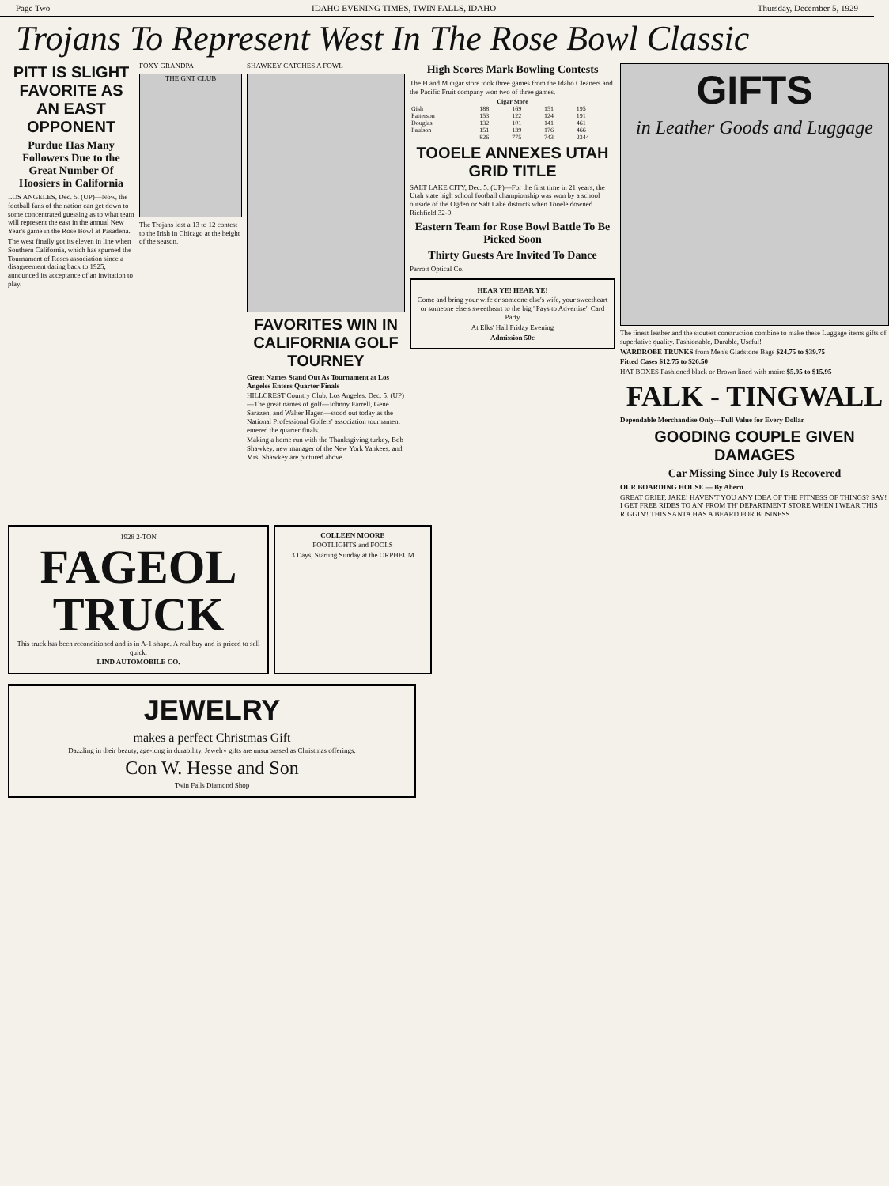Page Two IDAHO EVENING TIMES, TWIN FALLS, IDAHO Thursday, December 5, 1929
Trojans To Represent West In The Rose Bowl Classic
PITT IS SLIGHT FAVORITE AS AN EAST OPPONENT
Purdue Has Many Followers Due to the Great Number Of Hoosiers in California
LOS ANGELES, Dec. 5. (UP)—Now, the football fans of the nation can get down to some concentrated guessing as to what team will represent the east in the annual New Year's game in the Rose Bowl at Pasadena.
The west finally got its eleven in line when Southern California, which has spurned the Tournament of Roses association since a disagreement dating back to 1925, announced its acceptance of an invitation to play.
FOXY GRANDPA
THE GNT CLUB
The Trojans lost a 13 to 12 contest to the Irish in Chicago at the height of the season.
SHAWKEY CATCHES A FOWL
FAVORITES WIN IN CALIFORNIA GOLF TOURNEY
Great Names Stand Out As Tournament at Los Angeles Enters Quarter Finals
HILLCREST Country Club, Los Angeles, Dec. 5. (UP)—The great names of golf—Johnny Farrell, Gene Sarazen, and Walter Hagen—stood out today as the National Professional Golfers' association tournament entered the quarter finals.
Making a home run with the Thanksgiving turkey, Bob Shawkey, new manager of the New York Yankees, and Mrs. Shawkey are pictured above.
High Scores Mark Bowling Contests
The H and M cigar store took three games from the Idaho Cleaners and the Pacific Fruit company won two of three games.
| Cigar Store | | | | |
| --- | --- | --- | --- | --- |
| Gish | 188 | 169 | 151 | 195 |
| Patterson | 153 | 122 | 124 | 191 |
| Douglas | 132 | 101 | 141 | 461 |
| Paulson | 151 | 139 | 176 | 466 |
| | 826 | 775 | 743 | 2344 |
TOOELE ANNEXES UTAH GRID TITLE
SALT LAKE CITY, Dec. 5. (UP)—For the first time in 21 years, the Utah state high school football championship was won by a school outside of the Ogden or Salt Lake districts when Tooele downed Richfield 32-0.
Eastern Team for Rose Bowl Battle To Be Picked Soon
Thirty Guests Are Invited To Dance
Parrott Optical Co.
HEAR YE! HEAR YE!
Come and bring your wife or someone else's wife, your sweetheart or someone else's sweetheart to the big "Pays to Advertise" Card Party
At Elks' Hall Friday Evening
Admission 50c
GIFTS
in Leather Goods and Luggage
The finest leather and the stoutest construction combine to make these Luggage items gifts of superlative quality. Fashionable, Durable, Useful!
WARDROBE TRUNKS from Men's Gladstone Bags $24.75 to $39.75
Fitted Cases $12.75 to $26.50
HAT BOXES Fashioned black or Brown lined with moire $5.95 to $15.95
FALK - TINGWALL
Dependable Merchandise Only---Full Value for Every Dollar
GOODING COUPLE GIVEN DAMAGES
Car Missing Since July Is Recovered
OUR BOARDING HOUSE — By Ahern
GREAT GRIEF, JAKE! HAVEN'T YOU ANY IDEA OF THE FITNESS OF THINGS? SAY! I GET FREE RIDES TO AN' FROM TH' DEPARTMENT STORE WHEN I WEAR THIS RIGGIN'! THIS SANTA HAS A BEARD FOR BUSINESS
1928 2-TON
FAGEOL TRUCK
This truck has been reconditioned and is in A-1 shape. A real buy and is priced to sell quick.
LIND AUTOMOBILE CO.
COLLEEN MOORE
FOOTLIGHTS and FOOLS
3 Days, Starting Sunday at the ORPHEUM
JEWELRY
makes a perfect Christmas Gift
Dazzling in their beauty, age-long in durability, Jewelry gifts are unsurpassed as Christmas offerings.
Con W. Hesse and Son
Twin Falls Diamond Shop